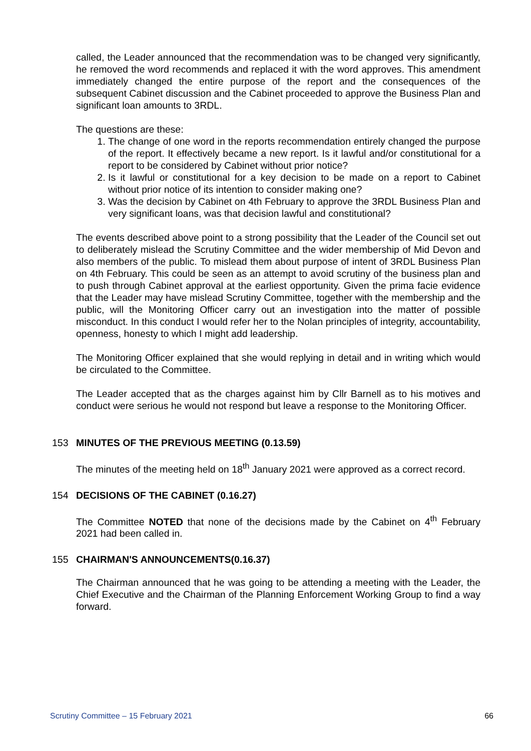called, the Leader announced that the recommendation was to be changed very significantly, he removed the word recommends and replaced it with the word approves. This amendment immediately changed the entire purpose of the report and the consequences of the subsequent Cabinet discussion and the Cabinet proceeded to approve the Business Plan and significant loan amounts to 3RDL.
The questions are these:
1. The change of one word in the reports recommendation entirely changed the purpose of the report. It effectively became a new report. Is it lawful and/or constitutional for a report to be considered by Cabinet without prior notice?
2. Is it lawful or constitutional for a key decision to be made on a report to Cabinet without prior notice of its intention to consider making one?
3. Was the decision by Cabinet on 4th February to approve the 3RDL Business Plan and very significant loans, was that decision lawful and constitutional?
The events described above point to a strong possibility that the Leader of the Council set out to deliberately mislead the Scrutiny Committee and the wider membership of Mid Devon and also members of the public. To mislead them about purpose of intent of 3RDL Business Plan on 4th February. This could be seen as an attempt to avoid scrutiny of the business plan and to push through Cabinet approval at the earliest opportunity. Given the prima facie evidence that the Leader may have mislead Scrutiny Committee, together with the membership and the public, will the Monitoring Officer carry out an investigation into the matter of possible misconduct. In this conduct I would refer her to the Nolan principles of integrity, accountability, openness, honesty to which I might add leadership.
The Monitoring Officer explained that she would replying in detail and in writing which would be circulated to the Committee.
The Leader accepted that as the charges against him by Cllr Barnell as to his motives and conduct were serious he would not respond but leave a response to the Monitoring Officer.
153 MINUTES OF THE PREVIOUS MEETING (0.13.59)
The minutes of the meeting held on 18<sup>th</sup> January 2021 were approved as a correct record.
154 DECISIONS OF THE CABINET (0.16.27)
The Committee NOTED that none of the decisions made by the Cabinet on 4<sup>th</sup> February 2021 had been called in.
155 CHAIRMAN'S ANNOUNCEMENTS(0.16.37)
The Chairman announced that he was going to be attending a meeting with the Leader, the Chief Executive and the Chairman of the Planning Enforcement Working Group to find a way forward.
Scrutiny Committee – 15 February 2021 66